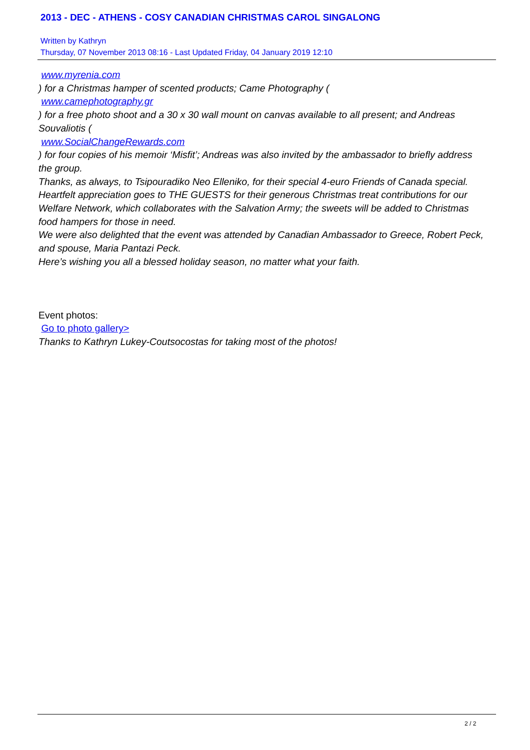2013 - DEC - ATHENS - COSY CANADIAN CHRISTMAS CAROL SINGALONG
Written by Kathryn
Thursday, 07 November 2013 08:16 - Last Updated Friday, 04 January 2019 12:10
www.myrenia.com
) for a Christmas hamper of scented products; Came Photography (
www.camephotography.gr
) for a free photo shoot and a 30 x 30 wall mount on canvas available to all present; and Andreas Souvaliotis (
www.SocialChangeRewards.com
) for four copies of his memoir ‘Misfit’; Andreas was also invited by the ambassador to briefly address the group.
Thanks, as always, to Tsipouradiko Neo Elleniko, for their special 4-euro Friends of Canada special. Heartfelt appreciation goes to THE GUESTS for their generous Christmas treat contributions for our Welfare Network, which collaborates with the Salvation Army; the sweets will be added to Christmas food hampers for those in need.
We were also delighted that the event was attended by Canadian Ambassador to Greece, Robert Peck, and spouse, Maria Pantazi Peck.
Here’s wishing you all a blessed holiday season, no matter what your faith.
Event photos:
Go to photo gallery>
Thanks to Kathryn Lukey-Coutsocostas for taking most of the photos!
2 / 2